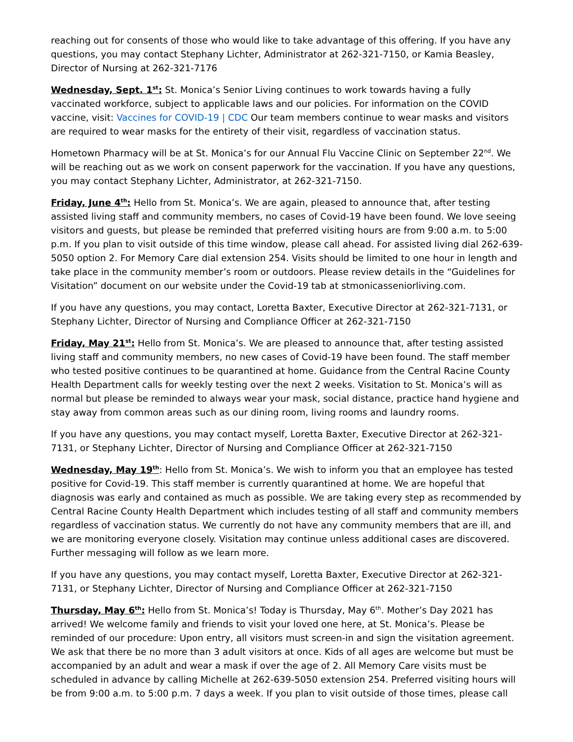reaching out for consents of those who would like to take advantage of this offering. If you have any questions, you may contact Stephany Lichter, Administrator at 262-321-7150, or Kamia Beasley, Director of Nursing at 262-321-7176
Wednesday, Sept. 1<sup>st</sup>: St. Monica’s Senior Living continues to work towards having a fully vaccinated workforce, subject to applicable laws and our policies. For information on the COVID vaccine, visit: Vaccines for COVID-19 | CDC Our team members continue to wear masks and visitors are required to wear masks for the entirety of their visit, regardless of vaccination status.
Hometown Pharmacy will be at St. Monica’s for our Annual Flu Vaccine Clinic on September 22<sup>nd</sup>. We will be reaching out as we work on consent paperwork for the vaccination. If you have any questions, you may contact Stephany Lichter, Administrator, at 262-321-7150.
Friday, June 4<sup>th</sup>: Hello from St. Monica’s. We are again, pleased to announce that, after testing assisted living staff and community members, no cases of Covid-19 have been found. We love seeing visitors and guests, but please be reminded that preferred visiting hours are from 9:00 a.m. to 5:00 p.m. If you plan to visit outside of this time window, please call ahead. For assisted living dial 262-639-5050 option 2. For Memory Care dial extension 254. Visits should be limited to one hour in length and take place in the community member’s room or outdoors. Please review details in the “Guidelines for Visitation” document on our website under the Covid-19 tab at stmonicasseniorliving.com.
If you have any questions, you may contact, Loretta Baxter, Executive Director at 262-321-7131, or Stephany Lichter, Director of Nursing and Compliance Officer at 262-321-7150
Friday, May 21<sup>st</sup>: Hello from St. Monica’s. We are pleased to announce that, after testing assisted living staff and community members, no new cases of Covid-19 have been found. The staff member who tested positive continues to be quarantined at home. Guidance from the Central Racine County Health Department calls for weekly testing over the next 2 weeks. Visitation to St. Monica’s will as normal but please be reminded to always wear your mask, social distance, practice hand hygiene and stay away from common areas such as our dining room, living rooms and laundry rooms.
If you have any questions, you may contact myself, Loretta Baxter, Executive Director at 262-321-7131, or Stephany Lichter, Director of Nursing and Compliance Officer at 262-321-7150
Wednesday, May 19<sup>th</sup>: Hello from St. Monica’s. We wish to inform you that an employee has tested positive for Covid-19. This staff member is currently quarantined at home. We are hopeful that diagnosis was early and contained as much as possible. We are taking every step as recommended by Central Racine County Health Department which includes testing of all staff and community members regardless of vaccination status. We currently do not have any community members that are ill, and we are monitoring everyone closely. Visitation may continue unless additional cases are discovered. Further messaging will follow as we learn more.
If you have any questions, you may contact myself, Loretta Baxter, Executive Director at 262-321-7131, or Stephany Lichter, Director of Nursing and Compliance Officer at 262-321-7150
Thursday, May 6<sup>th</sup>: Hello from St. Monica’s! Today is Thursday, May 6<sup>th</sup>. Mother’s Day 2021 has arrived! We welcome family and friends to visit your loved one here, at St. Monica’s. Please be reminded of our procedure: Upon entry, all visitors must screen-in and sign the visitation agreement. We ask that there be no more than 3 adult visitors at once. Kids of all ages are welcome but must be accompanied by an adult and wear a mask if over the age of 2. All Memory Care visits must be scheduled in advance by calling Michelle at 262-639-5050 extension 254. Preferred visiting hours will be from 9:00 a.m. to 5:00 p.m. 7 days a week. If you plan to visit outside of those times, please call